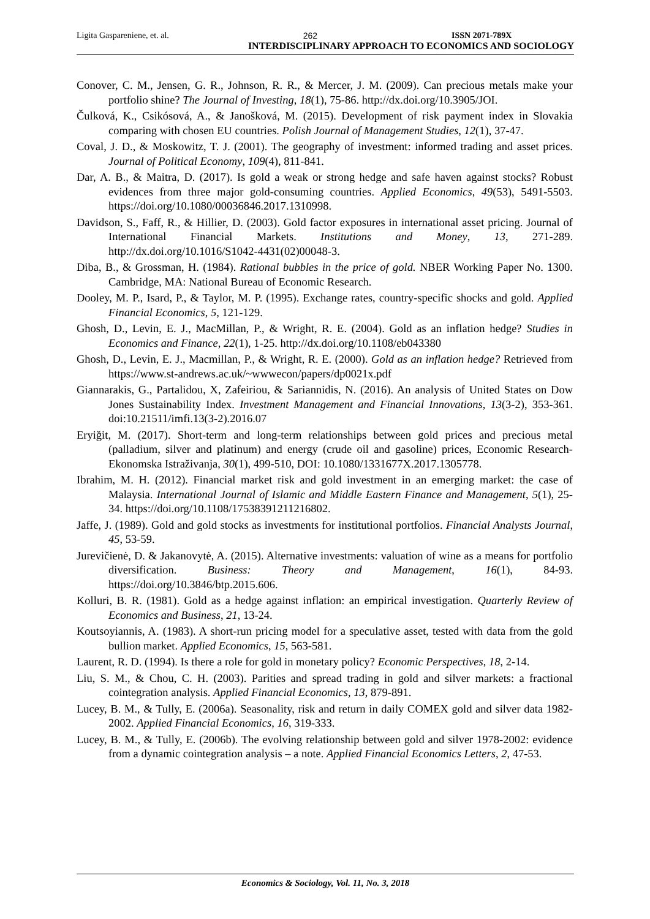Ligita Gaspareniene, et. al. 262 ISSN 2071-789X
INTERDISCIPLINARY APPROACH TO ECONOMICS AND SOCIOLOGY
Conover, C. M., Jensen, G. R., Johnson, R. R., & Mercer, J. M. (2009). Can precious metals make your portfolio shine? The Journal of Investing, 18(1), 75-86. http://dx.doi.org/10.3905/JOI.
Čulková, K., Csikósová, A., & Janošková, M. (2015). Development of risk payment index in Slovakia comparing with chosen EU countries. Polish Journal of Management Studies, 12(1), 37-47.
Coval, J. D., & Moskowitz, T. J. (2001). The geography of investment: informed trading and asset prices. Journal of Political Economy, 109(4), 811-841.
Dar, A. B., & Maitra, D. (2017). Is gold a weak or strong hedge and safe haven against stocks? Robust evidences from three major gold-consuming countries. Applied Economics, 49(53), 5491-5503. https://doi.org/10.1080/00036846.2017.1310998.
Davidson, S., Faff, R., & Hillier, D. (2003). Gold factor exposures in international asset pricing. Journal of International Financial Markets. Institutions and Money, 13, 271-289. http://dx.doi.org/10.1016/S1042-4431(02)00048-3.
Diba, B., & Grossman, H. (1984). Rational bubbles in the price of gold. NBER Working Paper No. 1300. Cambridge, MA: National Bureau of Economic Research.
Dooley, M. P., Isard, P., & Taylor, M. P. (1995). Exchange rates, country-specific shocks and gold. Applied Financial Economics, 5, 121-129.
Ghosh, D., Levin, E. J., MacMillan, P., & Wright, R. E. (2004). Gold as an inflation hedge? Studies in Economics and Finance, 22(1), 1-25. http://dx.doi.org/10.1108/eb043380
Ghosh, D., Levin, E. J., Macmillan, P., & Wright, R. E. (2000). Gold as an inflation hedge? Retrieved from https://www.st-andrews.ac.uk/~wwwecon/papers/dp0021x.pdf
Giannarakis, G., Partalidou, X, Zafeiriou, & Sariannidis, N. (2016). An analysis of United States on Dow Jones Sustainability Index. Investment Management and Financial Innovations, 13(3-2), 353-361. doi:10.21511/imfi.13(3-2).2016.07
Eryiğit, M. (2017). Short-term and long-term relationships between gold prices and precious metal (palladium, silver and platinum) and energy (crude oil and gasoline) prices, Economic Research-Ekonomska Istraživanja, 30(1), 499-510, DOI: 10.1080/1331677X.2017.1305778.
Ibrahim, M. H. (2012). Financial market risk and gold investment in an emerging market: the case of Malaysia. International Journal of Islamic and Middle Eastern Finance and Management, 5(1), 25-34. https://doi.org/10.1108/17538391211216802.
Jaffe, J. (1989). Gold and gold stocks as investments for institutional portfolios. Financial Analysts Journal, 45, 53-59.
Jurevičienė, D. & Jakanovytė, A. (2015). Alternative investments: valuation of wine as a means for portfolio diversification. Business: Theory and Management, 16(1), 84-93. https://doi.org/10.3846/btp.2015.606.
Kolluri, B. R. (1981). Gold as a hedge against inflation: an empirical investigation. Quarterly Review of Economics and Business, 21, 13-24.
Koutsoyiannis, A. (1983). A short-run pricing model for a speculative asset, tested with data from the gold bullion market. Applied Economics, 15, 563-581.
Laurent, R. D. (1994). Is there a role for gold in monetary policy? Economic Perspectives, 18, 2-14.
Liu, S. M., & Chou, C. H. (2003). Parities and spread trading in gold and silver markets: a fractional cointegration analysis. Applied Financial Economics, 13, 879-891.
Lucey, B. M., & Tully, E. (2006a). Seasonality, risk and return in daily COMEX gold and silver data 1982-2002. Applied Financial Economics, 16, 319-333.
Lucey, B. M., & Tully, E. (2006b). The evolving relationship between gold and silver 1978-2002: evidence from a dynamic cointegration analysis – a note. Applied Financial Economics Letters, 2, 47-53.
Economics & Sociology, Vol. 11, No. 3, 2018